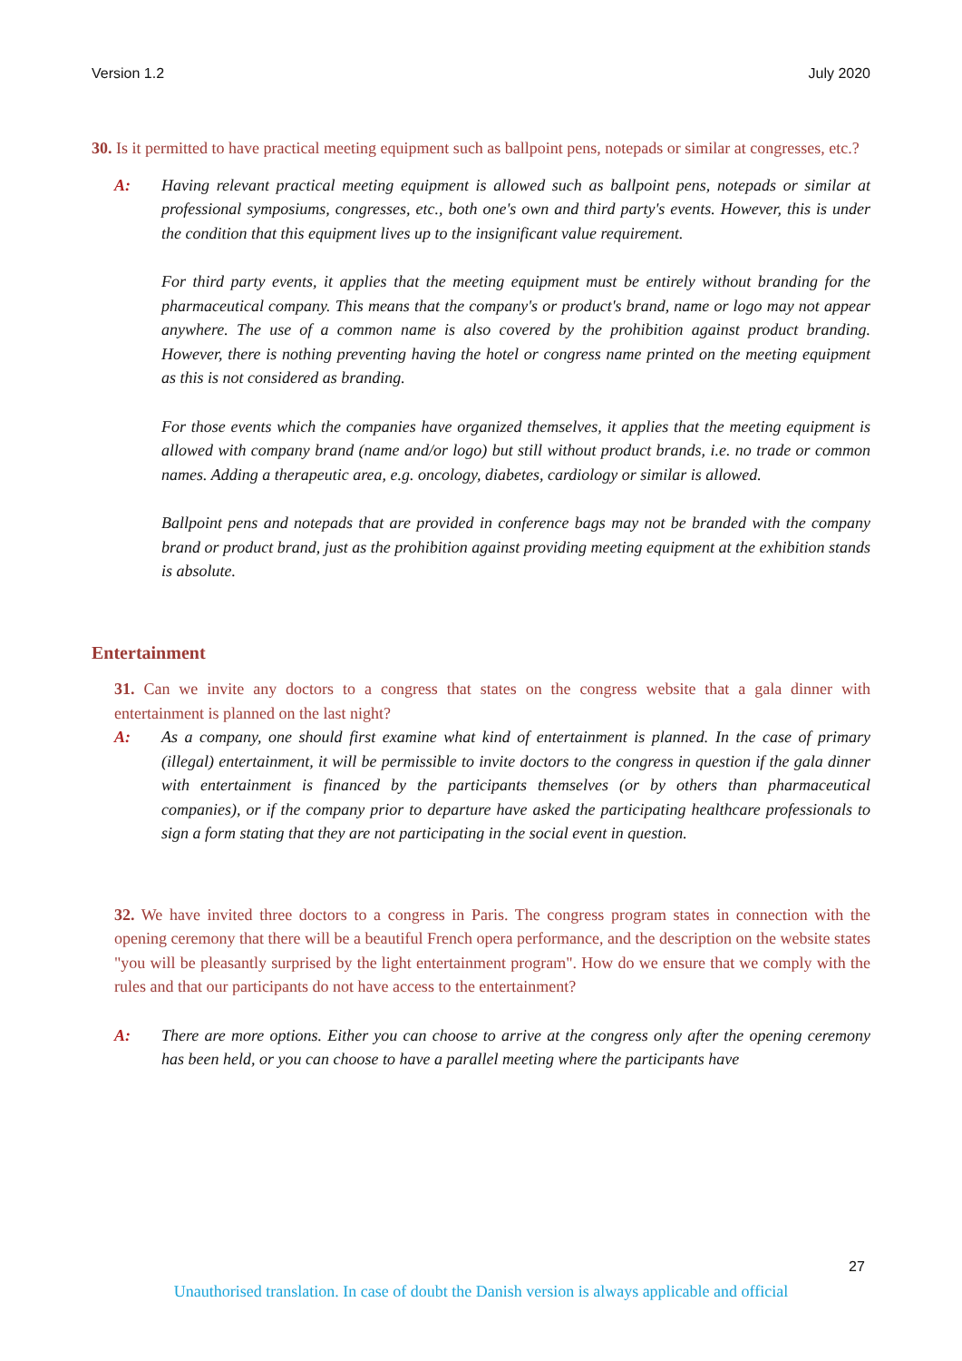Version 1.2 July 2020
30. Is it permitted to have practical meeting equipment such as ballpoint pens, notepads or similar at congresses, etc.?
A: Having relevant practical meeting equipment is allowed such as ballpoint pens, notepads or similar at professional symposiums, congresses, etc., both one's own and third party's events. However, this is under the condition that this equipment lives up to the insignificant value requirement.
For third party events, it applies that the meeting equipment must be entirely without branding for the pharmaceutical company. This means that the company's or product's brand, name or logo may not appear anywhere. The use of a common name is also covered by the prohibition against product branding. However, there is nothing preventing having the hotel or congress name printed on the meeting equipment as this is not considered as branding.
For those events which the companies have organized themselves, it applies that the meeting equipment is allowed with company brand (name and/or logo) but still without product brands, i.e. no trade or common names. Adding a therapeutic area, e.g. oncology, diabetes, cardiology or similar is allowed.
Ballpoint pens and notepads that are provided in conference bags may not be branded with the company brand or product brand, just as the prohibition against providing meeting equipment at the exhibition stands is absolute.
Entertainment
31. Can we invite any doctors to a congress that states on the congress website that a gala dinner with entertainment is planned on the last night?
A: As a company, one should first examine what kind of entertainment is planned. In the case of primary (illegal) entertainment, it will be permissible to invite doctors to the congress in question if the gala dinner with entertainment is financed by the participants themselves (or by others than pharmaceutical companies), or if the company prior to departure have asked the participating healthcare professionals to sign a form stating that they are not participating in the social event in question.
32. We have invited three doctors to a congress in Paris. The congress program states in connection with the opening ceremony that there will be a beautiful French opera performance, and the description on the website states "you will be pleasantly surprised by the light entertainment program". How do we ensure that we comply with the rules and that our participants do not have access to the entertainment?
A: There are more options. Either you can choose to arrive at the congress only after the opening ceremony has been held, or you can choose to have a parallel meeting where the participants have
27
Unauthorised translation. In case of doubt the Danish version is always applicable and official